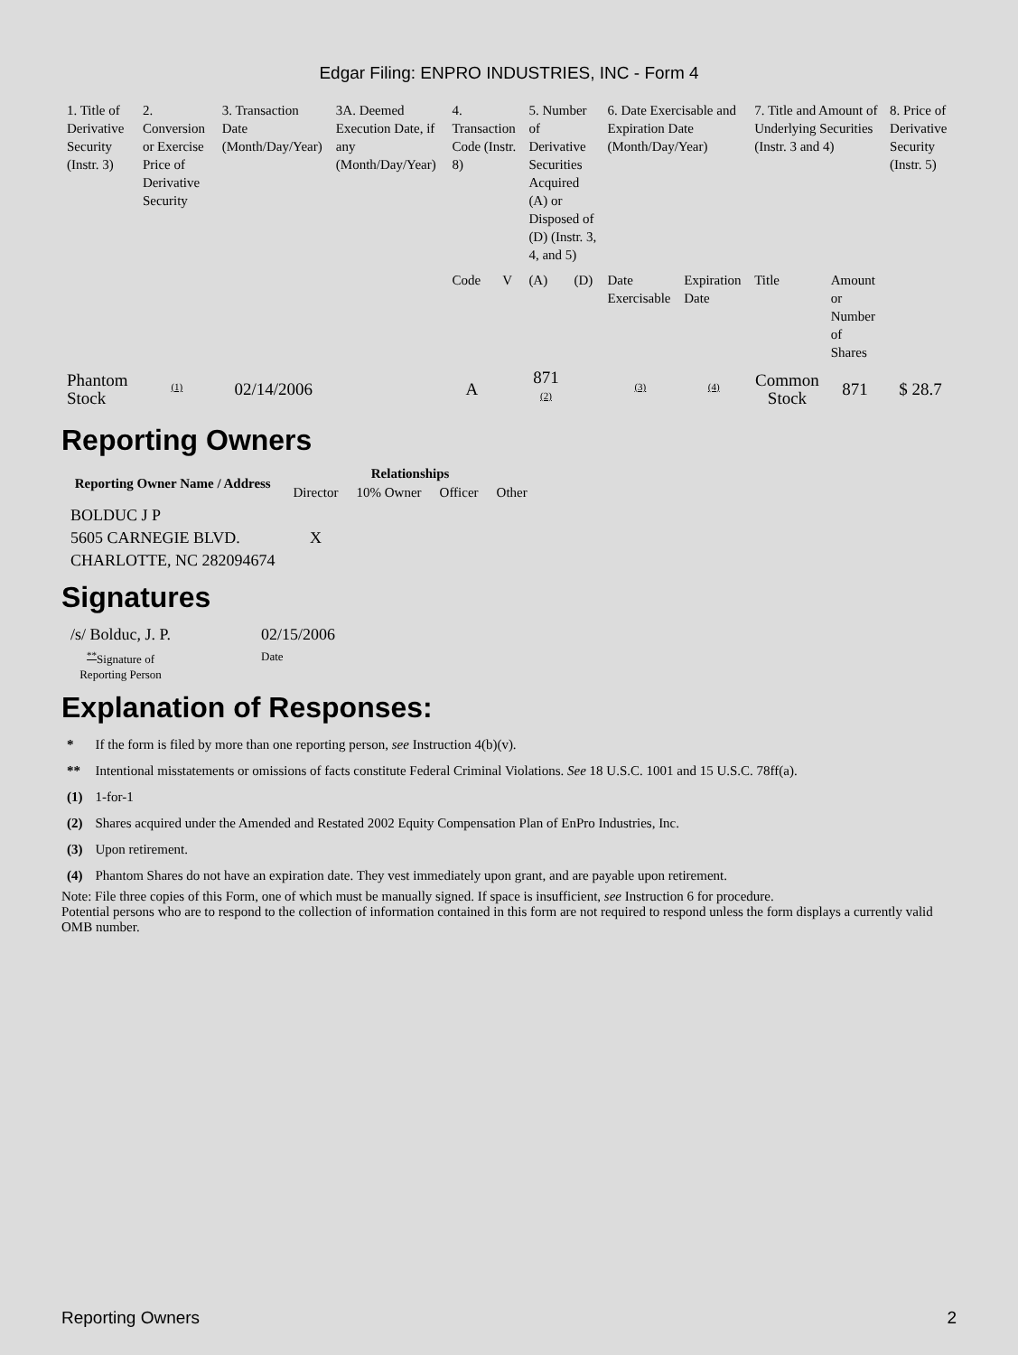Edgar Filing: ENPRO INDUSTRIES, INC - Form 4
| 1. Title of Derivative Security (Instr. 3) | 2. Conversion or Exercise Price of Derivative Security | 3. Transaction Date (Month/Day/Year) | 3A. Deemed Execution Date, if any (Month/Day/Year) | 4. Transaction Code (Instr. 8) | | 5. Number of Derivative Securities Acquired (A) or Disposed of (D) (Instr. 3, 4, and 5) | | 6. Date Exercisable and Expiration Date (Month/Day/Year) | | 7. Title and Amount of Underlying Securities (Instr. 3 and 4) | | 8. Price of Derivative Security (Instr. 5) |
| --- | --- | --- | --- | --- | --- | --- | --- | --- | --- | --- | --- | --- |
| | | | | Code | V | (A) | (D) | Date Exercisable | Expiration Date | Title | Amount or Number of Shares | |
| Phantom Stock | <sup>(1)</sup> | 02/14/2006 | | A | | 871 <sup>(2)</sup> | | <sup>(3)</sup> | <sup>(4)</sup> | Common Stock | 871 | $ 28.7 |
Reporting Owners
| Reporting Owner Name / Address | Relationships | | | |
| --- | --- | --- | --- | --- |
| | Director | 10% Owner | Officer | Other |
| BOLDUC J P 5605 CARNEGIE BLVD. CHARLOTTE, NC 282094674 | X | | | |
Signatures
| /s/ Bolduc, J. P. | 02/15/2006 |
| <sup>**</sup> Signature of Reporting Person | Date |
Explanation of Responses:
| * | If the form is filed by more than one reporting person, see Instruction 4(b)(v). |
| ** | Intentional misstatements or omissions of facts constitute Federal Criminal Violations. See 18 U.S.C. 1001 and 15 U.S.C. 78ff(a). |
| (1) | 1-for-1 |
| (2) | Shares acquired under the Amended and Restated 2002 Equity Compensation Plan of EnPro Industries, Inc. |
| (3) | Upon retirement. |
| (4) | Phantom Shares do not have an expiration date. They vest immediately upon grant, and are payable upon retirement. |
Note: File three copies of this Form, one of which must be manually signed. If space is insufficient, see Instruction 6 for procedure.
Potential persons who are to respond to the collection of information contained in this form are not required to respond unless the form displays a currently valid OMB number.
Reporting Owners 2